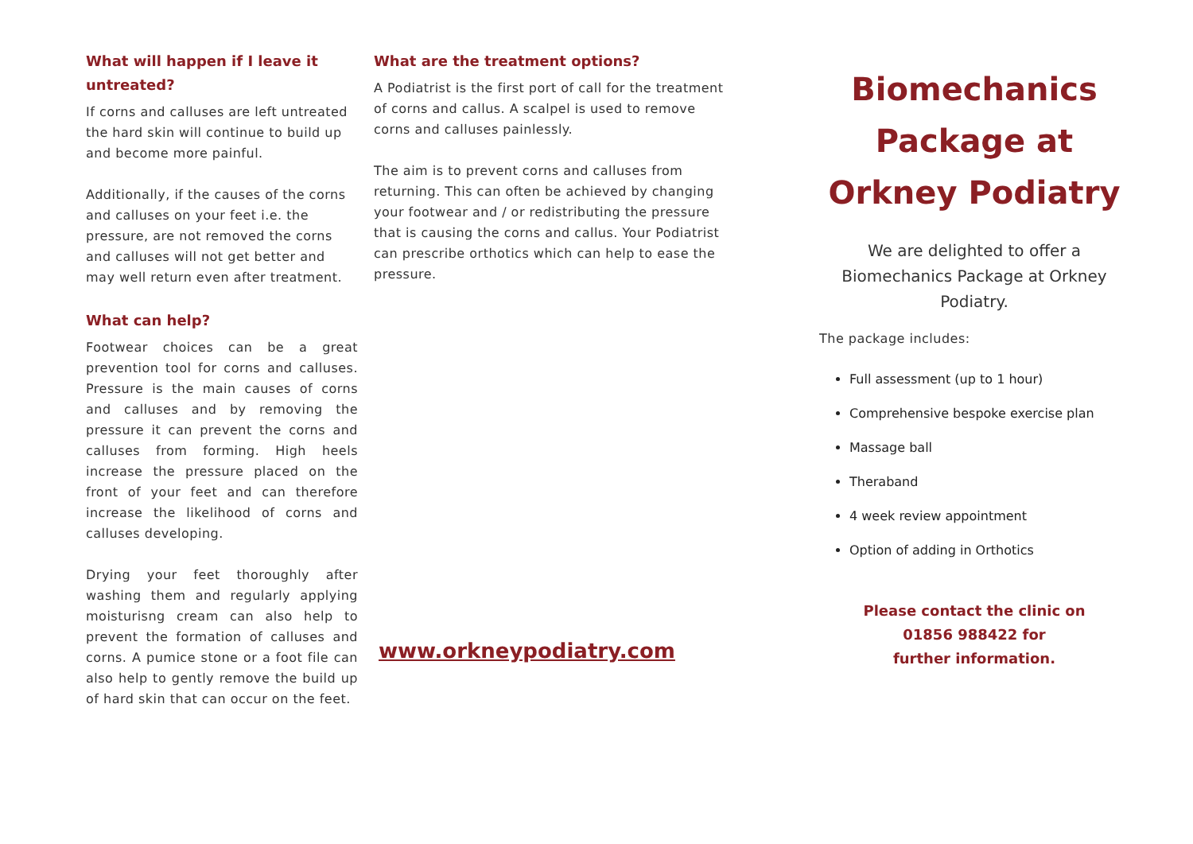What will happen if I leave it untreated?
If corns and calluses are left untreated the hard skin will continue to build up and become more painful.
Additionally, if the causes of the corns and calluses on your feet i.e. the pressure, are not removed the corns and calluses will not get better and may well return even after treatment.
What can help?
Footwear choices can be a great prevention tool for corns and calluses. Pressure is the main causes of corns and calluses and by removing the pressure it can prevent the corns and calluses from forming. High heels increase the pressure placed on the front of your feet and can therefore increase the likelihood of corns and calluses developing.
Drying your feet thoroughly after washing them and regularly applying moisturisng cream can also help to prevent the formation of calluses and corns. A pumice stone or a foot file can also help to gently remove the build up of hard skin that can occur on the feet.
What are the treatment options?
A Podiatrist is the first port of call for the treatment of corns and callus. A scalpel is used to remove corns and calluses painlessly.
The aim is to prevent corns and calluses from returning. This can often be achieved by changing your footwear and / or redistributing the pressure that is causing the corns and callus. Your Podiatrist can prescribe orthotics which can help to ease the pressure.
www.orkneypodiatry.com
Biomechanics Package at Orkney Podiatry
We are delighted to offer a Biomechanics Package at Orkney Podiatry.
The package includes:
Full assessment (up to 1 hour)
Comprehensive bespoke exercise plan
Massage ball
Theraband
4 week review appointment
Option of adding in Orthotics
Please contact the clinic on
01856 988422 for
further information.